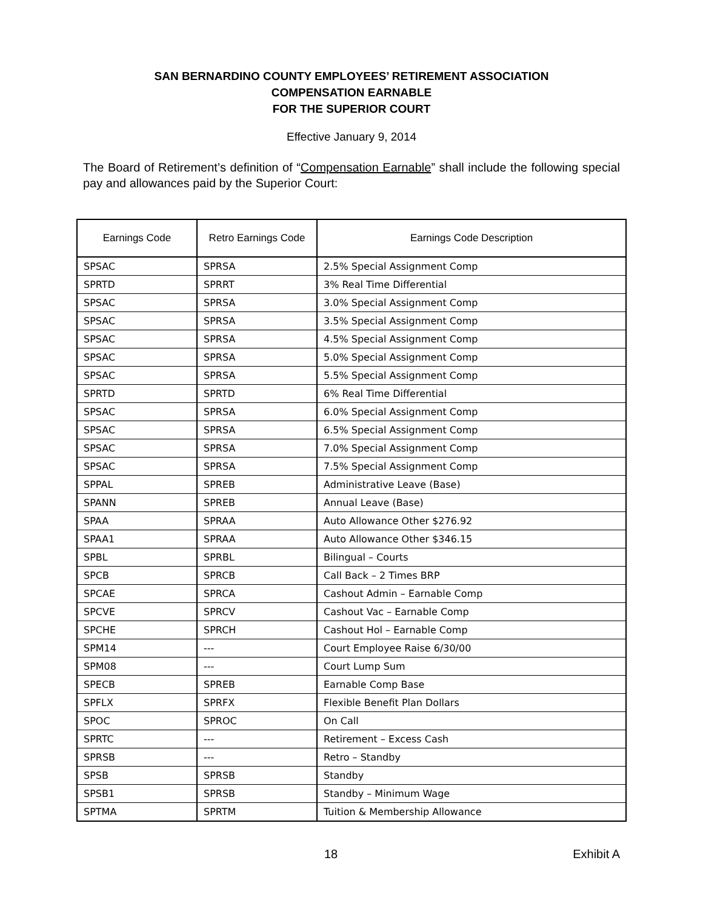SAN BERNARDINO COUNTY EMPLOYEES’ RETIREMENT ASSOCIATION
COMPENSATION EARNABLE
FOR THE SUPERIOR COURT
Effective January 9, 2014
The Board of Retirement’s definition of “Compensation Earnable” shall include the following special pay and allowances paid by the Superior Court:
| Earnings Code | Retro Earnings Code | Earnings Code Description |
| --- | --- | --- |
| SPSAC | SPRSA | 2.5% Special Assignment Comp |
| SPRTD | SPRRT | 3% Real Time Differential |
| SPSAC | SPRSA | 3.0% Special Assignment Comp |
| SPSAC | SPRSA | 3.5% Special Assignment Comp |
| SPSAC | SPRSA | 4.5% Special Assignment Comp |
| SPSAC | SPRSA | 5.0% Special Assignment Comp |
| SPSAC | SPRSA | 5.5% Special Assignment Comp |
| SPRTD | SPRTD | 6% Real Time Differential |
| SPSAC | SPRSA | 6.0% Special Assignment Comp |
| SPSAC | SPRSA | 6.5% Special Assignment Comp |
| SPSAC | SPRSA | 7.0% Special Assignment Comp |
| SPSAC | SPRSA | 7.5% Special Assignment Comp |
| SPPAL | SPREB | Administrative Leave (Base) |
| SPANN | SPREB | Annual Leave (Base) |
| SPAA | SPRAA | Auto Allowance Other $276.92 |
| SPAA1 | SPRAA | Auto Allowance Other $346.15 |
| SPBL | SPRBL | Bilingual – Courts |
| SPCB | SPRCB | Call Back – 2 Times BRP |
| SPCAE | SPRCA | Cashout Admin – Earnable Comp |
| SPCVE | SPRCV | Cashout Vac – Earnable Comp |
| SPCHE | SPRCH | Cashout Hol – Earnable Comp |
| SPM14 | --- | Court Employee Raise 6/30/00 |
| SPM08 | --- | Court Lump Sum |
| SPECB | SPREB | Earnable Comp Base |
| SPFLX | SPRFX | Flexible Benefit Plan Dollars |
| SPOC | SPROC | On Call |
| SPRTC | --- | Retirement – Excess Cash |
| SPRSB | --- | Retro – Standby |
| SPSB | SPRSB | Standby |
| SPSB1 | SPRSB | Standby – Minimum Wage |
| SPTMA | SPRTM | Tuition & Membership Allowance |
18 Exhibit A